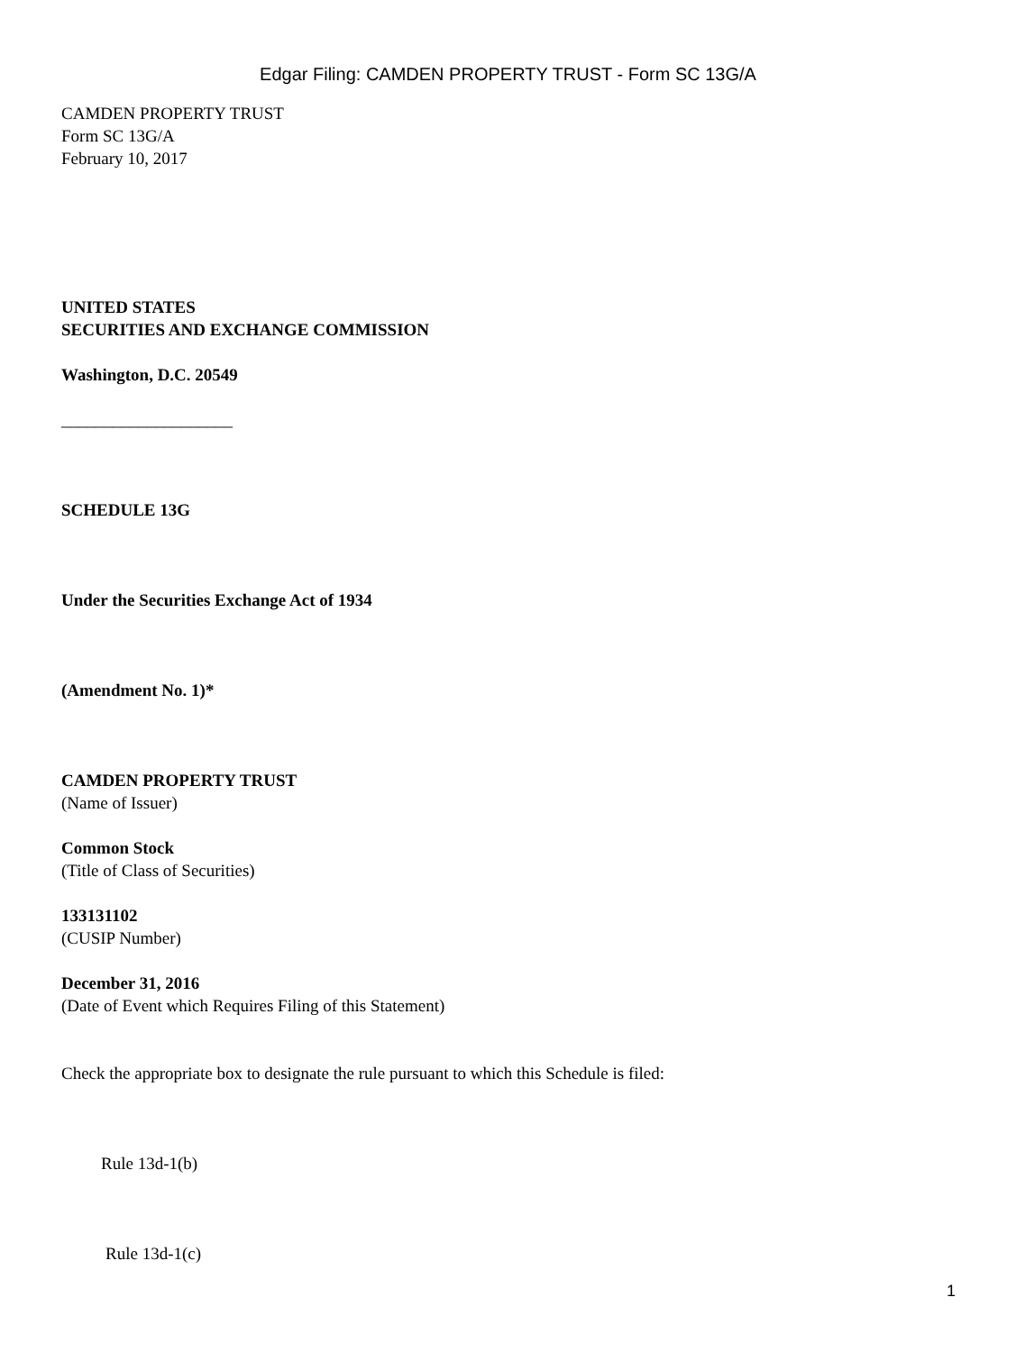Edgar Filing: CAMDEN PROPERTY TRUST - Form SC 13G/A
CAMDEN PROPERTY TRUST
Form SC 13G/A
February 10, 2017
UNITED STATES
SECURITIES AND EXCHANGE COMMISSION
Washington, D.C. 20549
____________________
SCHEDULE 13G
Under the Securities Exchange Act of 1934
(Amendment No. 1)*
CAMDEN PROPERTY TRUST
(Name of Issuer)
Common Stock
(Title of Class of Securities)
133131102
(CUSIP Number)
December 31, 2016
(Date of Event which Requires Filing of this Statement)
Check the appropriate box to designate the rule pursuant to which this Schedule is filed:
Rule 13d-1(b)
Rule 13d-1(c)
1